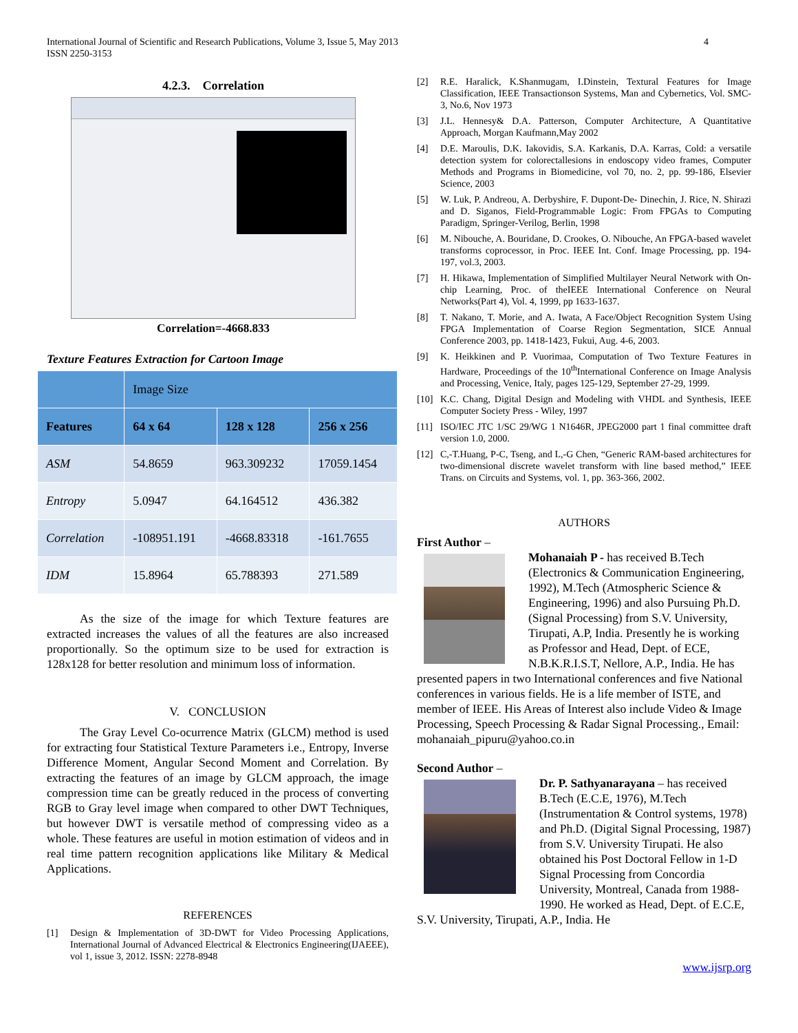International Journal of Scientific and Research Publications, Volume 3, Issue 5, May 2013
ISSN 2250-3153
4
4.2.3. Correlation
Correlation=-4668.833
Texture Features Extraction for Cartoon Image
| | Image Size | | |
| Features | 64 x 64 | 128 x 128 | 256 x 256 |
| ASM | 54.8659 | 963.309232 | 17059.1454 |
| Entropy | 5.0947 | 64.164512 | 436.382 |
| Correlation | -108951.191 | -4668.83318 | -161.7655 |
| IDM | 15.8964 | 65.788393 | 271.589 |
As the size of the image for which Texture features are extracted increases the values of all the features are also increased proportionally. So the optimum size to be used for extraction is 128x128 for better resolution and minimum loss of information.
V. CONCLUSION
The Gray Level Co-ocurrence Matrix (GLCM) method is used for extracting four Statistical Texture Parameters i.e., Entropy, Inverse Difference Moment, Angular Second Moment and Correlation. By extracting the features of an image by GLCM approach, the image compression time can be greatly reduced in the process of converting RGB to Gray level image when compared to other DWT Techniques, but however DWT is versatile method of compressing video as a whole. These features are useful in motion estimation of videos and in real time pattern recognition applications like Military & Medical Applications.
REFERENCES
[1] Design & Implementation of 3D-DWT for Video Processing Applications, International Journal of Advanced Electrical & Electronics Engineering(IJAEEE), vol 1, issue 3, 2012. ISSN: 2278-8948
[2] R.E. Haralick, K.Shanmugam, I.Dinstein, Textural Features for Image Classification, IEEE Transactionson Systems, Man and Cybernetics, Vol. SMC-3, No.6, Nov 1973
[3] J.L. Hennesy& D.A. Patterson, Computer Architecture, A Quantitative Approach, Morgan Kaufmann,May 2002
[4] D.E. Maroulis, D.K. Iakovidis, S.A. Karkanis, D.A. Karras, Cold: a versatile detection system for colorectallesions in endoscopy video frames, Computer Methods and Programs in Biomedicine, vol 70, no. 2, pp. 99-186, Elsevier Science, 2003
[5] W. Luk, P. Andreou, A. Derbyshire, F. Dupont-De- Dinechin, J. Rice, N. Shirazi and D. Siganos, Field-Programmable Logic: From FPGAs to Computing Paradigm, Springer-Verilog, Berlin, 1998
[6] M. Nibouche, A. Bouridane, D. Crookes, O. Nibouche, An FPGA-based wavelet transforms coprocessor, in Proc. IEEE Int. Conf. Image Processing, pp. 194-197, vol.3, 2003.
[7] H. Hikawa, Implementation of Simplified Multilayer Neural Network with On-chip Learning, Proc. of theIEEE International Conference on Neural Networks(Part 4), Vol. 4, 1999, pp 1633-1637.
[8] T. Nakano, T. Morie, and A. Iwata, A Face/Object Recognition System Using FPGA Implementation of Coarse Region Segmentation, SICE Annual Conference 2003, pp. 1418-1423, Fukui, Aug. 4-6, 2003.
[9] K. Heikkinen and P. Vuorimaa, Computation of Two Texture Features in Hardware, Proceedings of the 10<sup>th</sup>International Conference on Image Analysis and Processing, Venice, Italy, pages 125-129, September 27-29, 1999.
[10] K.C. Chang, Digital Design and Modeling with VHDL and Synthesis, IEEE Computer Society Press - Wiley, 1997
[11] ISO/IEC JTC 1/SC 29/WG 1 N1646R, JPEG2000 part 1 final committee draft version 1.0, 2000.
[12] C,-T.Huang, P-C, Tseng, and L,-G Chen, “Generic RAM-based architectures for two-dimensional discrete wavelet transform with line based method,” IEEE Trans. on Circuits and Systems, vol. 1, pp. 363-366, 2002.
AUTHORS
First Author –
Mohanaiah P - has received B.Tech (Electronics & Communication Engineering, 1992), M.Tech (Atmospheric Science & Engineering, 1996) and also Pursuing Ph.D. (Signal Processing) from S.V. University, Tirupati, A.P, India. Presently he is working as Professor and Head, Dept. of ECE, N.B.K.R.I.S.T, Nellore, A.P., India. He has presented papers in two International conferences and five National conferences in various fields. He is a life member of ISTE, and member of IEEE. His Areas of Interest also include Video & Image Processing, Speech Processing & Radar Signal Processing., Email: mohanaiah_pipuru@yahoo.co.in
Second Author –
Dr. P. Sathyanarayana – has received B.Tech (E.C.E, 1976), M.Tech (Instrumentation & Control systems, 1978) and Ph.D. (Digital Signal Processing, 1987) from S.V. University Tirupati. He also obtained his Post Doctoral Fellow in 1-D Signal Processing from Concordia University, Montreal, Canada from 1988-1990. He worked as Head, Dept. of E.C.E, S.V. University, Tirupati, A.P., India. He
www.ijsrp.org